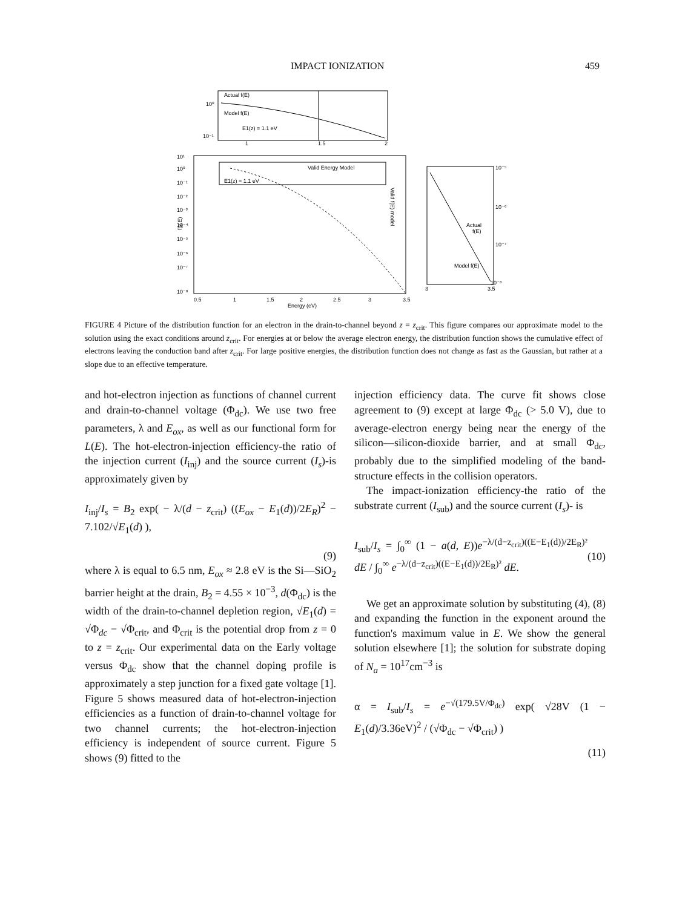IMPACT IONIZATION 459
Actual f(E)
Model f(E)
E1(z) = 1.1 eV
10⁰
10⁻¹
1
1.5
2
Valid Energy Model
E1(z) = 1.1 eV
10¹
10⁰
10⁻¹
10⁻²
10⁻³
10⁻⁴
10⁻⁵
10⁻⁶
10⁻⁷
10⁻⁸
f(z,E)
0.5
1
1.5
2
2.5
3
3.5
Energy (eV)
Valid f(E) model
10⁻⁵
10⁻⁶
Actual
f(E)
10⁻⁷
Model f(E)
10⁻⁸
3
3.5
FIGURE 4 Picture of the distribution function for an electron in the drain-to-channel beyond z = z<sub>crit</sub>. This figure compares our approximate model to the solution using the exact conditions around z<sub>crit</sub>. For energies at or below the average electron energy, the distribution function shows the cumulative effect of electrons leaving the conduction band after z<sub>crit</sub>. For large positive energies, the distribution function does not change as fast as the Gaussian, but rather at a slope due to an effective temperature.
and hot-electron injection as functions of channel current and drain-to-channel voltage (Φ<sub>dc</sub>). We use two free parameters, λ and E<sub>ox</sub>, as well as our functional form for L(E). The hot-electron-injection efficiency-the ratio of the injection current (I<sub>inj</sub>) and the source current (I<sub>s</sub>)-is approximately given by
I<sub>inj</sub>/I<sub>s</sub> = B<sub>2</sub> exp( − λ/(d − z<sub>crit</sub>) ((E<sub>ox</sub> − E<sub>1</sub>(d))/2E<sub>R</sub>)<sup>2</sup> − 7.102/√E<sub>1</sub>(d) ),
(9)
where λ is equal to 6.5 nm, E<sub>ox</sub> ≈ 2.8 eV is the Si—SiO<sub>2</sub> barrier height at the drain, B<sub>2</sub> = 4.55 × 10<sup>−3</sup>, d(Φ<sub>dc</sub>) is the width of the drain-to-channel depletion region, √E<sub>1</sub>(d) = √Φ<sub>dc</sub> − √Φ<sub>crit</sub>, and Φ<sub>crit</sub> is the potential drop from z = 0 to z = z<sub>crit</sub>. Our experimental data on the Early voltage versus Φ<sub>dc</sub> show that the channel doping profile is approximately a step junction for a fixed gate voltage [1]. Figure 5 shows measured data of hot-electron-injection efficiencies as a function of drain-to-channel voltage for two channel currents; the hot-electron-injection efficiency is independent of source current. Figure 5 shows (9) fitted to the
injection efficiency data. The curve fit shows close agreement to (9) except at large Φ<sub>dc</sub> (> 5.0 V), due to average-electron energy being near the energy of the silicon—silicon-dioxide barrier, and at small Φ<sub>dc</sub>, probably due to the simplified modeling of the band-structure effects in the collision operators.
The impact-ionization efficiency-the ratio of the substrate current (I<sub>sub</sub>) and the source current (I<sub>s</sub>)- is
I<sub>sub</sub>/I<sub>s</sub> = ∫<sub>0</sub><sup>∞</sup> (1 − a(d, E))e<sup>−λ/(d−z<sub>crit</sub>)((E−E<sub>1</sub>(d))/2E<sub>R</sub>)²</sup> dE / ∫<sub>0</sub><sup>∞</sup> e<sup>−λ/(d−z<sub>crit</sub>)((E−E<sub>1</sub>(d))/2E<sub>R</sub>)²</sup> dE. (10)
We get an approximate solution by substituting (4), (8) and expanding the function in the exponent around the function's maximum value in E. We show the general solution elsewhere [1]; the solution for substrate doping of N<sub>a</sub> = 10<sup>17</sup>cm<sup>−3</sup> is
α = I<sub>sub</sub>/I<sub>s</sub> = e<sup>−√(179.5V/Φ<sub>dc</sub>)</sup> exp( √28V (1 − E<sub>1</sub>(d)/3.36eV)<sup>2</sup> / (√Φ<sub>dc</sub> − √Φ<sub>crit</sub>) )
(11)